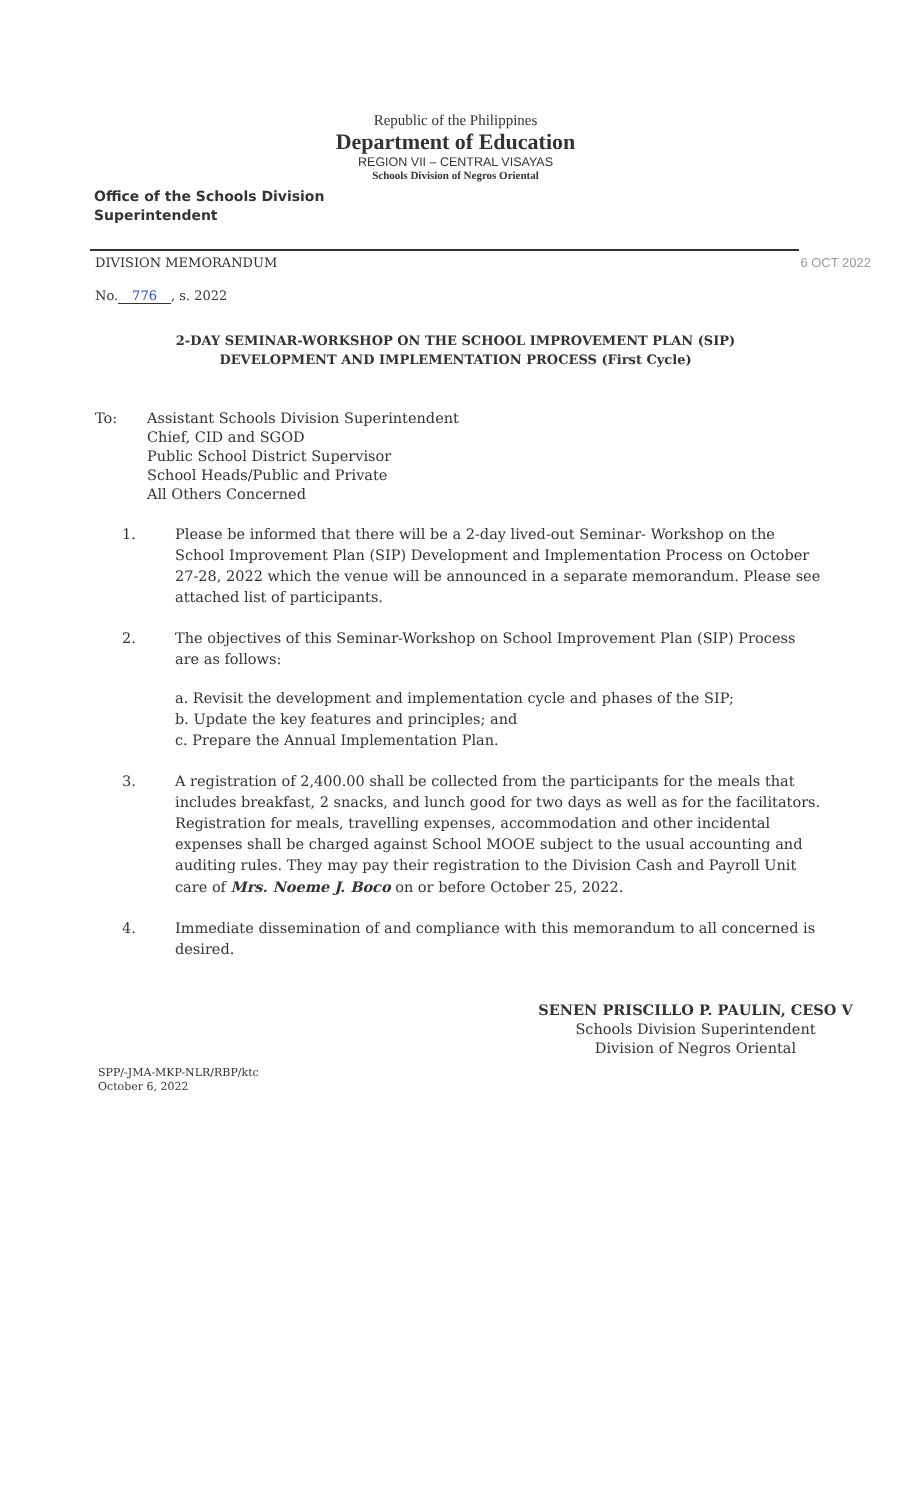Republic of the Philippines
Department of Education
REGION VII – CENTRAL VISAYAS
Schools Division of Negros Oriental
Office of the Schools Division
Superintendent
DIVISION MEMORANDUM 6 OCT 2022
No. 776, s. 2022
2-DAY SEMINAR-WORKSHOP ON THE SCHOOL IMPROVEMENT PLAN (SIP)
DEVELOPMENT AND IMPLEMENTATION PROCESS (First Cycle)
To: Assistant Schools Division Superintendent
Chief, CID and SGOD
Public School District Supervisor
School Heads/Public and Private
All Others Concerned
1. Please be informed that there will be a 2-day lived-out Seminar- Workshop on the School Improvement Plan (SIP) Development and Implementation Process on October 27-28, 2022 which the venue will be announced in a separate memorandum. Please see attached list of participants.
2. The objectives of this Seminar-Workshop on School Improvement Plan (SIP) Process are as follows:
a. Revisit the development and implementation cycle and phases of the SIP;
b. Update the key features and principles; and
c. Prepare the Annual Implementation Plan.
3. A registration of 2,400.00 shall be collected from the participants for the meals that includes breakfast, 2 snacks, and lunch good for two days as well as for the facilitators. Registration for meals, travelling expenses, accommodation and other incidental expenses shall be charged against School MOOE subject to the usual accounting and auditing rules. They may pay their registration to the Division Cash and Payroll Unit care of Mrs. Noeme J. Boco on or before October 25, 2022.
4. Immediate dissemination of and compliance with this memorandum to all concerned is desired.
SENEN PRISCILLO P. PAULIN, CESO V
Schools Division Superintendent
Division of Negros Oriental
SPP/-JMA-MKP-NLR/RBP/ktc
October 6, 2022